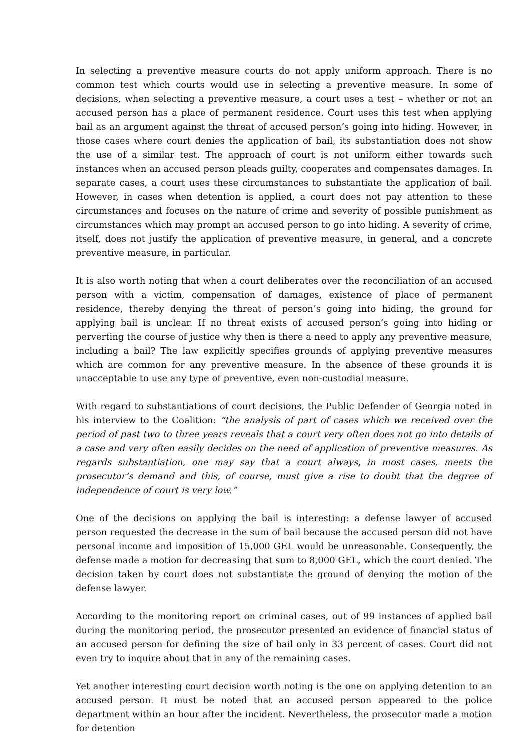In selecting a preventive measure courts do not apply uniform approach. There is no common test which courts would use in selecting a preventive measure. In some of decisions, when selecting a preventive measure, a court uses a test – whether or not an accused person has a place of permanent residence. Court uses this test when applying bail as an argument against the threat of accused person’s going into hiding. However, in those cases where court denies the application of bail, its substantiation does not show the use of a similar test. The approach of court is not uniform either towards such instances when an accused person pleads guilty, cooperates and compensates damages. In separate cases, a court uses these circumstances to substantiate the application of bail. However, in cases when detention is applied, a court does not pay attention to these circumstances and focuses on the nature of crime and severity of possible punishment as circumstances which may prompt an accused person to go into hiding. A severity of crime, itself, does not justify the application of preventive measure, in general, and a concrete preventive measure, in particular.
It is also worth noting that when a court deliberates over the reconciliation of an accused person with a victim, compensation of damages, existence of place of permanent residence, thereby denying the threat of person’s going into hiding, the ground for applying bail is unclear. If no threat exists of accused person’s going into hiding or perverting the course of justice why then is there a need to apply any preventive measure, including a bail? The law explicitly specifies grounds of applying preventive measures which are common for any preventive measure. In the absence of these grounds it is unacceptable to use any type of preventive, even non-custodial measure.
With regard to substantiations of court decisions, the Public Defender of Georgia noted in his interview to the Coalition: “the analysis of part of cases which we received over the period of past two to three years reveals that a court very often does not go into details of a case and very often easily decides on the need of application of preventive measures. As regards substantiation, one may say that a court always, in most cases, meets the prosecutor’s demand and this, of course, must give a rise to doubt that the degree of independence of court is very low.”
One of the decisions on applying the bail is interesting: a defense lawyer of accused person requested the decrease in the sum of bail because the accused person did not have personal income and imposition of 15,000 GEL would be unreasonable. Consequently, the defense made a motion for decreasing that sum to 8,000 GEL, which the court denied. The decision taken by court does not substantiate the ground of denying the motion of the defense lawyer.
According to the monitoring report on criminal cases, out of 99 instances of applied bail during the monitoring period, the prosecutor presented an evidence of financial status of an accused person for defining the size of bail only in 33 percent of cases. Court did not even try to inquire about that in any of the remaining cases.
Yet another interesting court decision worth noting is the one on applying detention to an accused person. It must be noted that an accused person appeared to the police department within an hour after the incident. Nevertheless, the prosecutor made a motion for detention